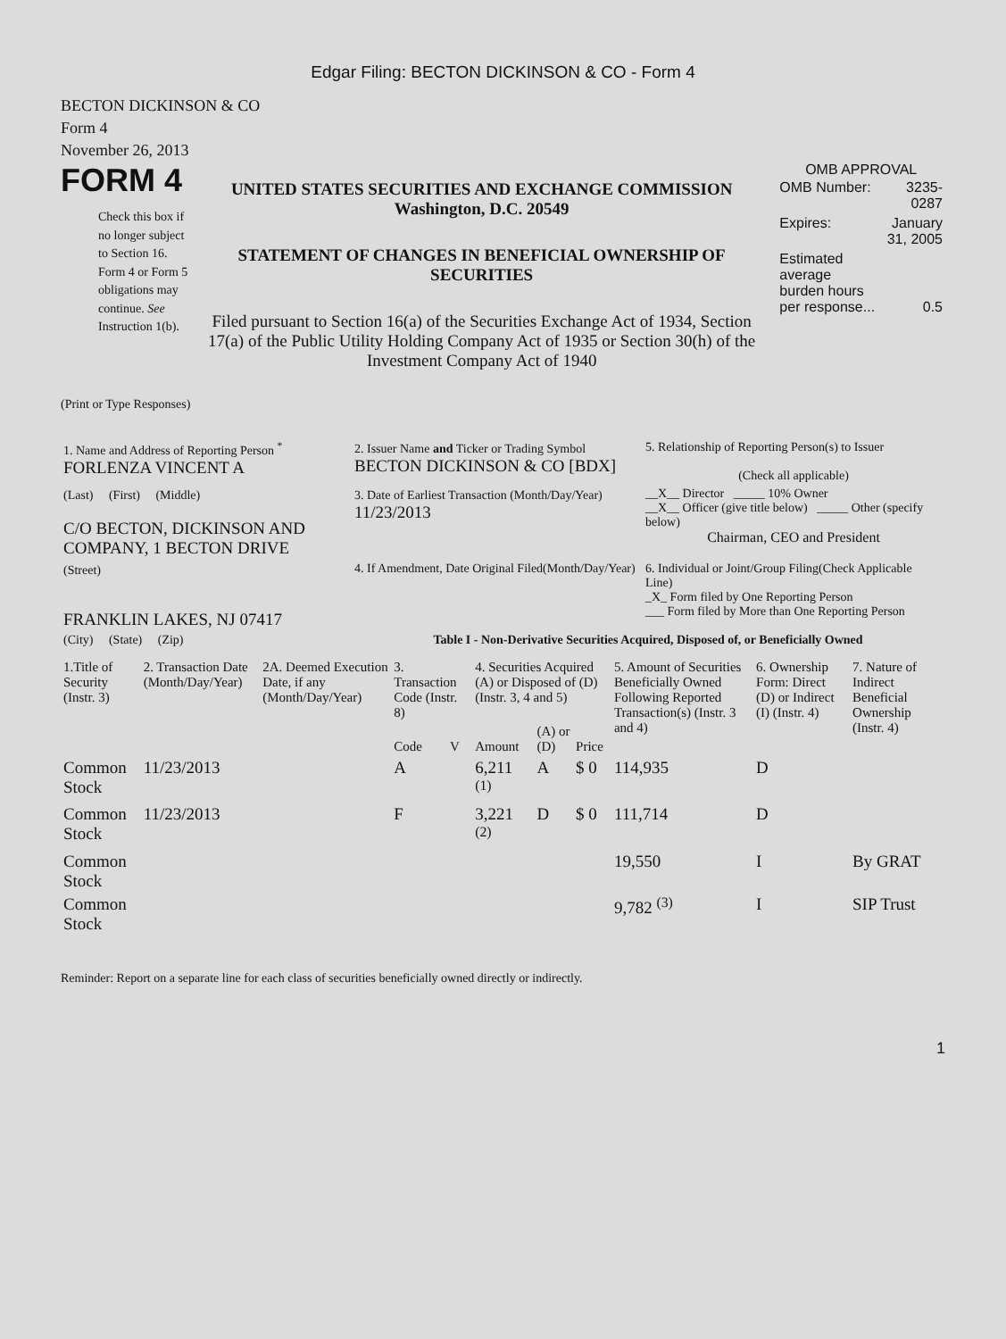Edgar Filing: BECTON DICKINSON & CO - Form 4
BECTON DICKINSON & CO
Form 4
November 26, 2013
FORM 4
Check this box if no longer subject to Section 16. Form 4 or Form 5 obligations may continue. See Instruction 1(b).
UNITED STATES SECURITIES AND EXCHANGE COMMISSION
Washington, D.C. 20549
STATEMENT OF CHANGES IN BENEFICIAL OWNERSHIP OF SECURITIES
Filed pursuant to Section 16(a) of the Securities Exchange Act of 1934, Section 17(a) of the Public Utility Holding Company Act of 1935 or Section 30(h) of the Investment Company Act of 1940
OMB APPROVAL
| OMB Number: | 3235-0287 |
| Expires: | January 31, 2005 |
| Estimated average burden hours per response... | 0.5 |
(Print or Type Responses)
| 1. Name and Address of Reporting Person <sup>*</sup> FORLENZA VINCENT A | 2. Issuer Name and Ticker or Trading Symbol BECTON DICKINSON & CO [BDX] | 5. Relationship of Reporting Person(s) to Issuer (Check all applicable) |
| (Last) (First) (Middle) C/O BECTON, DICKINSON AND COMPANY, 1 BECTON DRIVE | 3. Date of Earliest Transaction (Month/Day/Year) 11/23/2013 | __X__ Director _____ 10% Owner __X__ Officer (give title below) _____ Other (specify below) Chairman, CEO and President |
| (Street) FRANKLIN LAKES, NJ 07417 | 4. If Amendment, Date Original Filed(Month/Day/Year) | 6. Individual or Joint/Group Filing(Check Applicable Line) _X_ Form filed by One Reporting Person ___ Form filed by More than One Reporting Person |
| (City) (State) (Zip) | Table I - Non-Derivative Securities Acquired, Disposed of, or Beneficially Owned | |
| 1.Title of Security (Instr. 3) | 2. Transaction Date (Month/Day/Year) | 2A. Deemed Execution Date, if any (Month/Day/Year) | 3. Transaction Code (Instr. 8) | | 4. Securities Acquired (A) or Disposed of (D) (Instr. 3, 4 and 5) | | | 5. Amount of Securities Beneficially Owned Following Reported Transaction(s) (Instr. 3 and 4) | 6. Ownership Form: Direct (D) or Indirect (I) (Instr. 4) | 7. Nature of Indirect Beneficial Ownership (Instr. 4) |
| --- | --- | --- | --- | --- | --- | --- | --- | --- | --- | --- |
| | | | Code | V | Amount | (A) or (D) | Price | | | |
| Common Stock | 11/23/2013 | | A | | 6,211 <sup>(1)</sup> | A | $ 0 | 114,935 | D | |
| Common Stock | 11/23/2013 | | F | | 3,221 <sup>(2)</sup> | D | $ 0 | 111,714 | D | |
| Common Stock | | | | | | | | 19,550 | I | By GRAT |
| Common Stock | | | | | | | | 9,782 <sup>(3)</sup> | I | SIP Trust |
Reminder: Report on a separate line for each class of securities beneficially owned directly or indirectly.
1